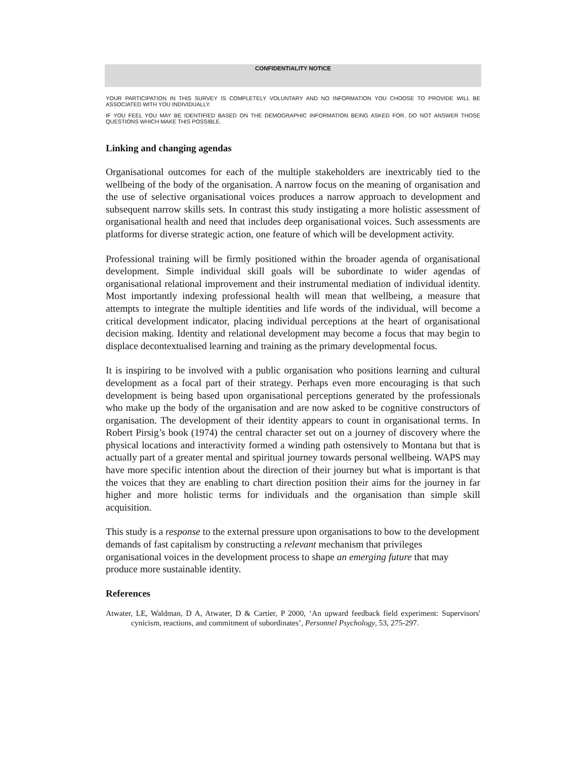CONFIDENTIALITY NOTICE
YOUR PARTICIPATION IN THIS SURVEY IS COMPLETELY VOLUNTARY AND NO INFORMATION YOU CHOOSE TO PROVIDE WILL BE ASSOCIATED WITH YOU INDIVIDUALLY.
IF YOU FEEL YOU MAY BE IDENTIFIED BASED ON THE DEMOGRAPHIC INFORMATION BEING ASKED FOR, DO NOT ANSWER THOSE QUESTIONS WHICH MAKE THIS POSSIBLE.
Linking and changing agendas
Organisational outcomes for each of the multiple stakeholders are inextricably tied to the wellbeing of the body of the organisation. A narrow focus on the meaning of organisation and the use of selective organisational voices produces a narrow approach to development and subsequent narrow skills sets. In contrast this study instigating a more holistic assessment of organisational health and need that includes deep organisational voices. Such assessments are platforms for diverse strategic action, one feature of which will be development activity.
Professional training will be firmly positioned within the broader agenda of organisational development. Simple individual skill goals will be subordinate to wider agendas of organisational relational improvement and their instrumental mediation of individual identity. Most importantly indexing professional health will mean that wellbeing, a measure that attempts to integrate the multiple identities and life words of the individual, will become a critical development indicator, placing individual perceptions at the heart of organisational decision making. Identity and relational development may become a focus that may begin to displace decontextualised learning and training as the primary developmental focus.
It is inspiring to be involved with a public organisation who positions learning and cultural development as a focal part of their strategy. Perhaps even more encouraging is that such development is being based upon organisational perceptions generated by the professionals who make up the body of the organisation and are now asked to be cognitive constructors of organisation. The development of their identity appears to count in organisational terms. In Robert Pirsig’s book (1974) the central character set out on a journey of discovery where the physical locations and interactivity formed a winding path ostensively to Montana but that is actually part of a greater mental and spiritual journey towards personal wellbeing. WAPS may have more specific intention about the direction of their journey but what is important is that the voices that they are enabling to chart direction position their aims for the journey in far higher and more holistic terms for individuals and the organisation than simple skill acquisition.
This study is a response to the external pressure upon organisations to bow to the development demands of fast capitalism by constructing a relevant mechanism that privileges organisational voices in the development process to shape an emerging future that may produce more sustainable identity.
References
Atwater, LE, Waldman, D A, Atwater, D & Cartier, P 2000, ‘An upward feedback field experiment: Supervisors' cynicism, reactions, and commitment of subordinates’, Personnel Psychology, 53, 275-297.